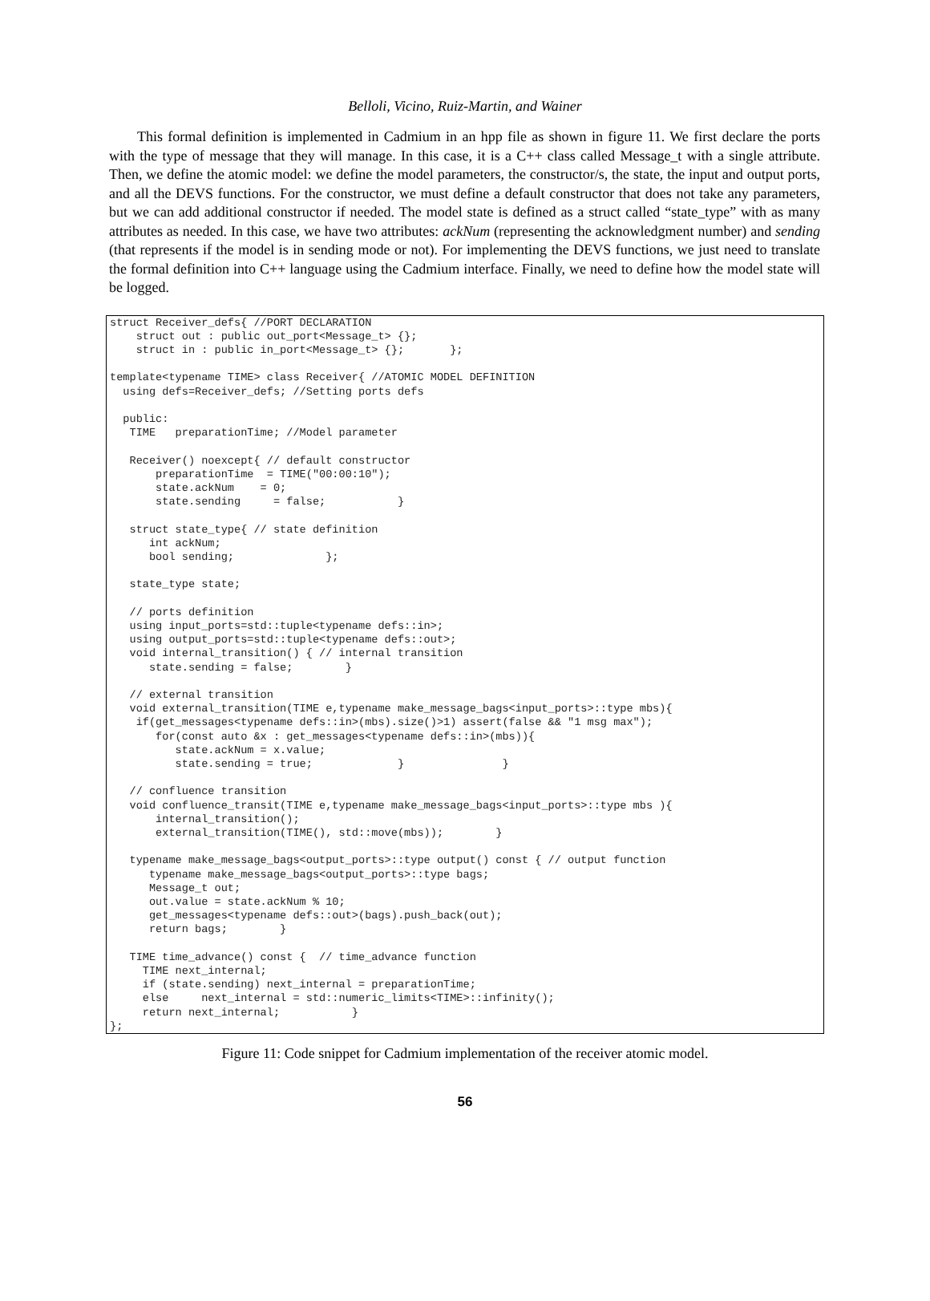Belloli, Vicino, Ruiz-Martin, and Wainer
This formal definition is implemented in Cadmium in an hpp file as shown in figure 11. We first declare the ports with the type of message that they will manage. In this case, it is a C++ class called Message_t with a single attribute. Then, we define the atomic model: we define the model parameters, the constructor/s, the state, the input and output ports, and all the DEVS functions. For the constructor, we must define a default constructor that does not take any parameters, but we can add additional constructor if needed. The model state is defined as a struct called “state_type” with as many attributes as needed. In this case, we have two attributes: ackNum (representing the acknowledgment number) and sending (that represents if the model is in sending mode or not). For implementing the DEVS functions, we just need to translate the formal definition into C++ language using the Cadmium interface. Finally, we need to define how the model state will be logged.
struct Receiver_defs{ //PORT DECLARATION
    struct out : public out_port<Message_t> {};
    struct in : public in_port<Message_t> {};       };

template<typename TIME> class Receiver{ //ATOMIC MODEL DEFINITION
  using defs=Receiver_defs; //Setting ports defs

  public:
   TIME   preparationTime; //Model parameter

   Receiver() noexcept{ // default constructor
       preparationTime  = TIME("00:00:10");
       state.ackNum    = 0;
       state.sending     = false;           }

   struct state_type{ // state definition
      int ackNum;
      bool sending;              };

   state_type state;

   // ports definition
   using input_ports=std::tuple<typename defs::in>;
   using output_ports=std::tuple<typename defs::out>;
   void internal_transition() { // internal transition
      state.sending = false;        }

   // external transition
   void external_transition(TIME e,typename make_message_bags<input_ports>::type mbs){
    if(get_messages<typename defs::in>(mbs).size()>1) assert(false && "1 msg max");
       for(const auto &x : get_messages<typename defs::in>(mbs)){
          state.ackNum = x.value;
          state.sending = true;             }               }

   // confluence transition
   void confluence_transit(TIME e,typename make_message_bags<input_ports>::type mbs ){
       internal_transition();
       external_transition(TIME(), std::move(mbs));        }

   typename make_message_bags<output_ports>::type output() const { // output function
      typename make_message_bags<output_ports>::type bags;
      Message_t out;
      out.value = state.ackNum % 10;
      get_messages<typename defs::out>(bags).push_back(out);
      return bags;        }

   TIME time_advance() const {  // time_advance function
     TIME next_internal;
     if (state.sending) next_internal = preparationTime;
     else     next_internal = std::numeric_limits<TIME>::infinity();
     return next_internal;           }
};
Figure 11: Code snippet for Cadmium implementation of the receiver atomic model.
56